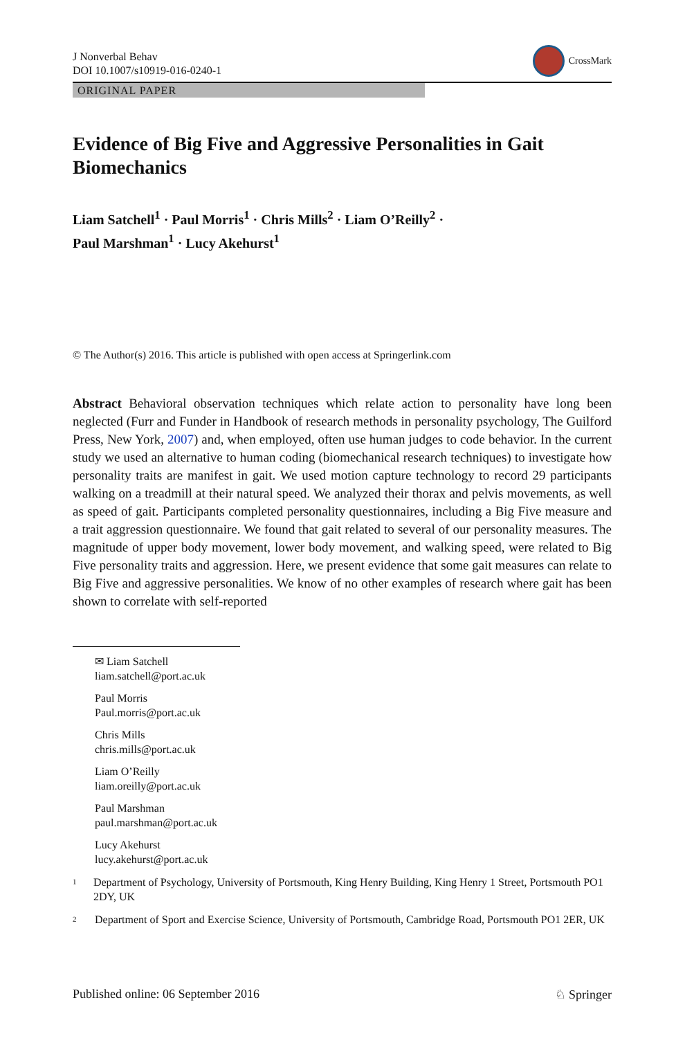J Nonverbal Behav
DOI 10.1007/s10919-016-0240-1
CrossMark
ORIGINAL PAPER
Evidence of Big Five and Aggressive Personalities in Gait Biomechanics
Liam Satchell<sup>1</sup> · Paul Morris<sup>1</sup> · Chris Mills<sup>2</sup> · Liam O’Reilly<sup>2</sup> ·
Paul Marshman<sup>1</sup> · Lucy Akehurst<sup>1</sup>
© The Author(s) 2016. This article is published with open access at Springerlink.com
Abstract Behavioral observation techniques which relate action to personality have long been neglected (Furr and Funder in Handbook of research methods in personality psychology, The Guilford Press, New York, 2007) and, when employed, often use human judges to code behavior. In the current study we used an alternative to human coding (biomechanical research techniques) to investigate how personality traits are manifest in gait. We used motion capture technology to record 29 participants walking on a treadmill at their natural speed. We analyzed their thorax and pelvis movements, as well as speed of gait. Participants completed personality questionnaires, including a Big Five measure and a trait aggression questionnaire. We found that gait related to several of our personality measures. The magnitude of upper body movement, lower body movement, and walking speed, were related to Big Five personality traits and aggression. Here, we present evidence that some gait measures can relate to Big Five and aggressive personalities. We know of no other examples of research where gait has been shown to correlate with self-reported
✉ Liam Satchell
liam.satchell@port.ac.uk
Paul Morris
Paul.morris@port.ac.uk
Chris Mills
chris.mills@port.ac.uk
Liam O’Reilly
liam.oreilly@port.ac.uk
Paul Marshman
paul.marshman@port.ac.uk
Lucy Akehurst
lucy.akehurst@port.ac.uk
<sup>1</sup>
Department of Psychology, University of Portsmouth, King Henry Building, King Henry 1 Street, Portsmouth PO1 2DY, UK
<sup>2</sup>
Department of Sport and Exercise Science, University of Portsmouth, Cambridge Road, Portsmouth PO1 2ER, UK
Published online: 06 September 2016 ♘ Springer